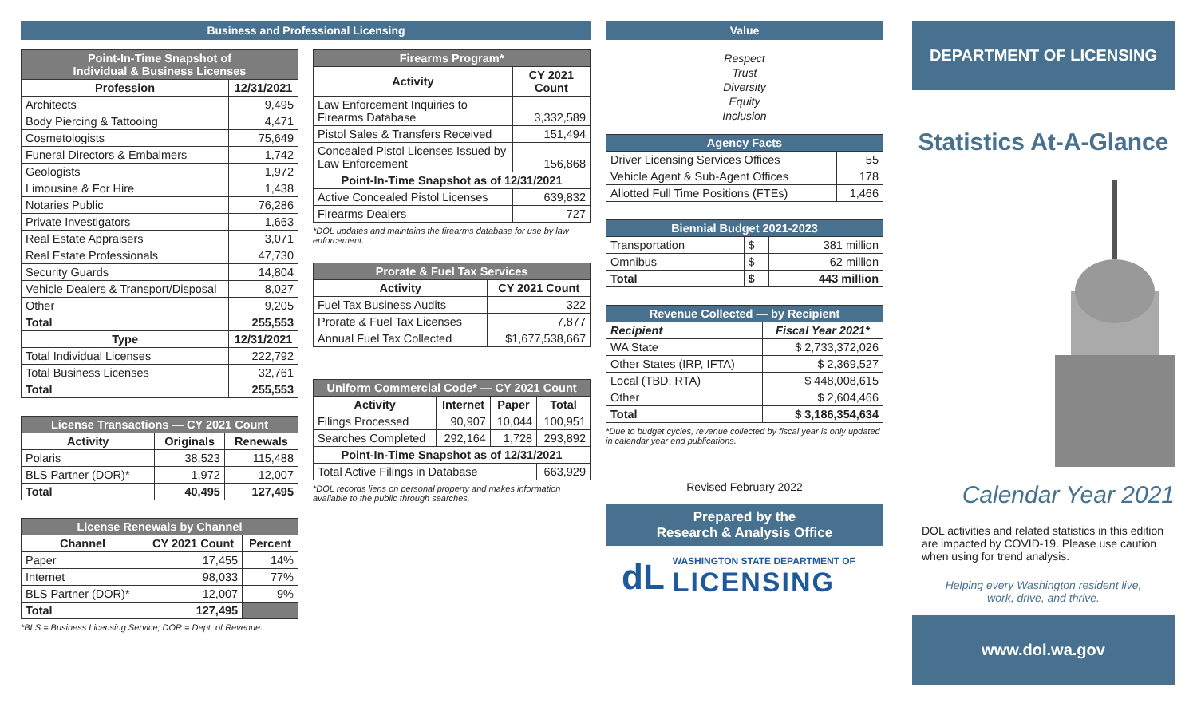Business and Professional Licensing
| Point-In-Time Snapshot of Individual & Business Licenses | |
| --- | --- |
| Profession | 12/31/2021 |
| Architects | 9,495 |
| Body Piercing & Tattooing | 4,471 |
| Cosmetologists | 75,649 |
| Funeral Directors & Embalmers | 1,742 |
| Geologists | 1,972 |
| Limousine & For Hire | 1,438 |
| Notaries Public | 76,286 |
| Private Investigators | 1,663 |
| Real Estate Appraisers | 3,071 |
| Real Estate Professionals | 47,730 |
| Security Guards | 14,804 |
| Vehicle Dealers & Transport/Disposal | 8,027 |
| Other | 9,205 |
| Total | 255,553 |
| Type | 12/31/2021 |
| Total Individual Licenses | 222,792 |
| Total Business Licenses | 32,761 |
| Total | 255,553 |
| License Transactions — CY 2021 Count | | |
| --- | --- | --- |
| Activity | Originals | Renewals |
| Polaris | 38,523 | 115,488 |
| BLS Partner (DOR)* | 1,972 | 12,007 |
| Total | 40,495 | 127,495 |
| License Renewals by Channel | | |
| --- | --- | --- |
| Channel | CY 2021 Count | Percent |
| Paper | 17,455 | 14% |
| Internet | 98,033 | 77% |
| BLS Partner (DOR)* | 12,007 | 9% |
| Total | 127,495 | |
*BLS = Business Licensing Service; DOR = Dept. of Revenue.
| Firearms Program* | |
| --- | --- |
| Activity | CY 2021 Count |
| Law Enforcement Inquiries to Firearms Database | 3,332,589 |
| Pistol Sales & Transfers Received | 151,494 |
| Concealed Pistol Licenses Issued by Law Enforcement | 156,868 |
| Point-In-Time Snapshot as of 12/31/2021 | |
| Active Concealed Pistol Licenses | 639,832 |
| Firearms Dealers | 727 |
*DOL updates and maintains the firearms database for use by law enforcement.
| Prorate & Fuel Tax Services | |
| --- | --- |
| Activity | CY 2021 Count |
| Fuel Tax Business Audits | 322 |
| Prorate & Fuel Tax Licenses | 7,877 |
| Annual Fuel Tax Collected | $1,677,538,667 |
| Uniform Commercial Code* — CY 2021 Count | | | |
| --- | --- | --- | --- |
| Activity | Internet | Paper | Total |
| Filings Processed | 90,907 | 10,044 | 100,951 |
| Searches Completed | 292,164 | 1,728 | 293,892 |
| Point-In-Time Snapshot as of 12/31/2021 | | | |
| Total Active Filings in Database | | | 663,929 |
*DOL records liens on personal property and makes information available to the public through searches.
Value
Respect
Trust
Diversity
Equity
Inclusion
| Agency Facts | |
| --- | --- |
| Driver Licensing Services Offices | 55 |
| Vehicle Agent & Sub-Agent Offices | 178 |
| Allotted Full Time Positions (FTEs) | 1,466 |
| Biennial Budget 2021-2023 | | |
| --- | --- | --- |
| Transportation | $ | 381 million |
| Omnibus | $ | 62 million |
| Total | $ | 443 million |
| Revenue Collected — by Recipient | |
| --- | --- |
| Recipient | Fiscal Year 2021* |
| WA State | $ 2,733,372,026 |
| Other States (IRP, IFTA) | $ 2,369,527 |
| Local (TBD, RTA) | $ 448,008,615 |
| Other | $ 2,604,466 |
| Total | $ 3,186,354,634 |
*Due to budget cycles, revenue collected by fiscal year is only updated in calendar year end publications.
Revised February 2022
Prepared by the
Research & Analysis Office
dL
WASHINGTON STATE DEPARTMENT OF
LICENSING
DEPARTMENT OF LICENSING
Statistics At-A-Glance
Calendar Year 2021
DOL activities and related statistics in this edition are impacted by COVID-19. Please use caution when using for trend analysis.
Helping every Washington resident live,
work, drive, and thrive.
www.dol.wa.gov